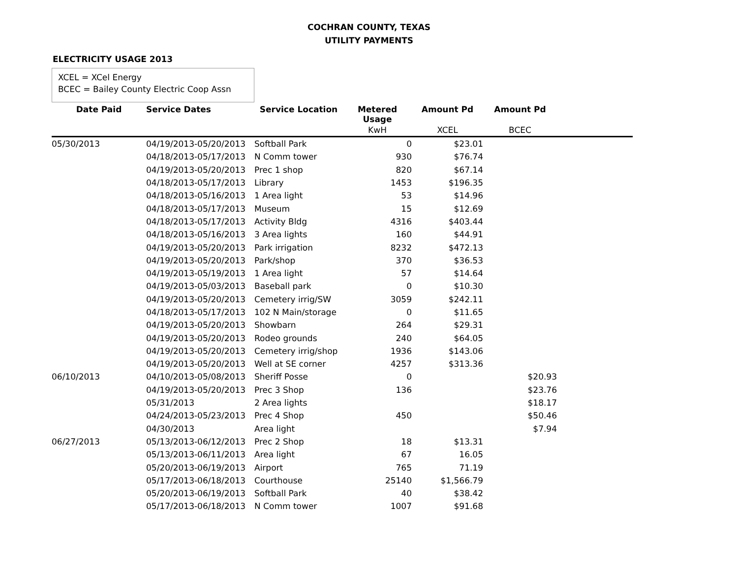COCHRAN COUNTY, TEXAS
UTILITY PAYMENTS
ELECTRICITY USAGE 2013
XCEL = XCel Energy
BCEC = Bailey County Electric Coop Assn
| Date Paid | Service Dates | Service Location | Metered Usage | Amount Pd | Amount Pd | |
| --- | --- | --- | --- | --- | --- | --- |
| | | | KwH | XCEL | BCEC | |
| 05/30/2013 | 04/19/2013-05/20/2013 | Softball Park | 0 | $23.01 | | |
| | 04/18/2013-05/17/2013 | N Comm tower | 930 | $76.74 | | |
| | 04/19/2013-05/20/2013 | Prec 1 shop | 820 | $67.14 | | |
| | 04/18/2013-05/17/2013 | Library | 1453 | $196.35 | | |
| | 04/18/2013-05/16/2013 | 1 Area light | 53 | $14.96 | | |
| | 04/18/2013-05/17/2013 | Museum | 15 | $12.69 | | |
| | 04/18/2013-05/17/2013 | Activity Bldg | 4316 | $403.44 | | |
| | 04/18/2013-05/16/2013 | 3 Area lights | 160 | $44.91 | | |
| | 04/19/2013-05/20/2013 | Park irrigation | 8232 | $472.13 | | |
| | 04/19/2013-05/20/2013 | Park/shop | 370 | $36.53 | | |
| | 04/19/2013-05/19/2013 | 1 Area light | 57 | $14.64 | | |
| | 04/19/2013-05/03/2013 | Baseball park | 0 | $10.30 | | |
| | 04/19/2013-05/20/2013 | Cemetery irrig/SW | 3059 | $242.11 | | |
| | 04/18/2013-05/17/2013 | 102 N Main/storage | 0 | $11.65 | | |
| | 04/19/2013-05/20/2013 | Showbarn | 264 | $29.31 | | |
| | 04/19/2013-05/20/2013 | Rodeo grounds | 240 | $64.05 | | |
| | 04/19/2013-05/20/2013 | Cemetery irrig/shop | 1936 | $143.06 | | |
| | 04/19/2013-05/20/2013 | Well at SE corner | 4257 | $313.36 | | |
| 06/10/2013 | 04/10/2013-05/08/2013 | Sheriff Posse | 0 | | $20.93 | |
| | 04/19/2013-05/20/2013 | Prec 3 Shop | 136 | | $23.76 | |
| | 05/31/2013 | 2 Area lights | | | $18.17 | |
| | 04/24/2013-05/23/2013 | Prec 4 Shop | 450 | | $50.46 | |
| | 04/30/2013 | Area light | | | $7.94 | |
| 06/27/2013 | 05/13/2013-06/12/2013 | Prec 2 Shop | 18 | $13.31 | | |
| | 05/13/2013-06/11/2013 | Area light | 67 | 16.05 | | |
| | 05/20/2013-06/19/2013 | Airport | 765 | 71.19 | | |
| | 05/17/2013-06/18/2013 | Courthouse | 25140 | $1,566.79 | | |
| | 05/20/2013-06/19/2013 | Softball Park | 40 | $38.42 | | |
| | 05/17/2013-06/18/2013 | N Comm tower | 1007 | $91.68 | | |